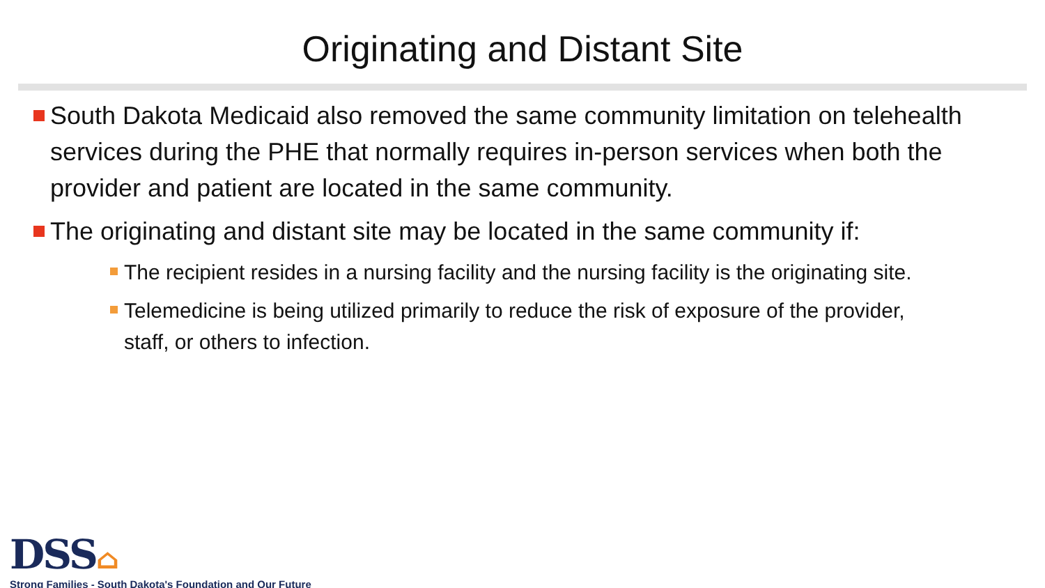Originating and Distant Site
South Dakota Medicaid also removed the same community limitation on telehealth services during the PHE that normally requires in-person services when both the provider and patient are located in the same community.
The originating and distant site may be located in the same community if:
The recipient resides in a nursing facility and the nursing facility is the originating site.
Telemedicine is being utilized primarily to reduce the risk of exposure of the provider, staff, or others to infection.
DSS⌂
Strong Families - South Dakota's Foundation and Our Future